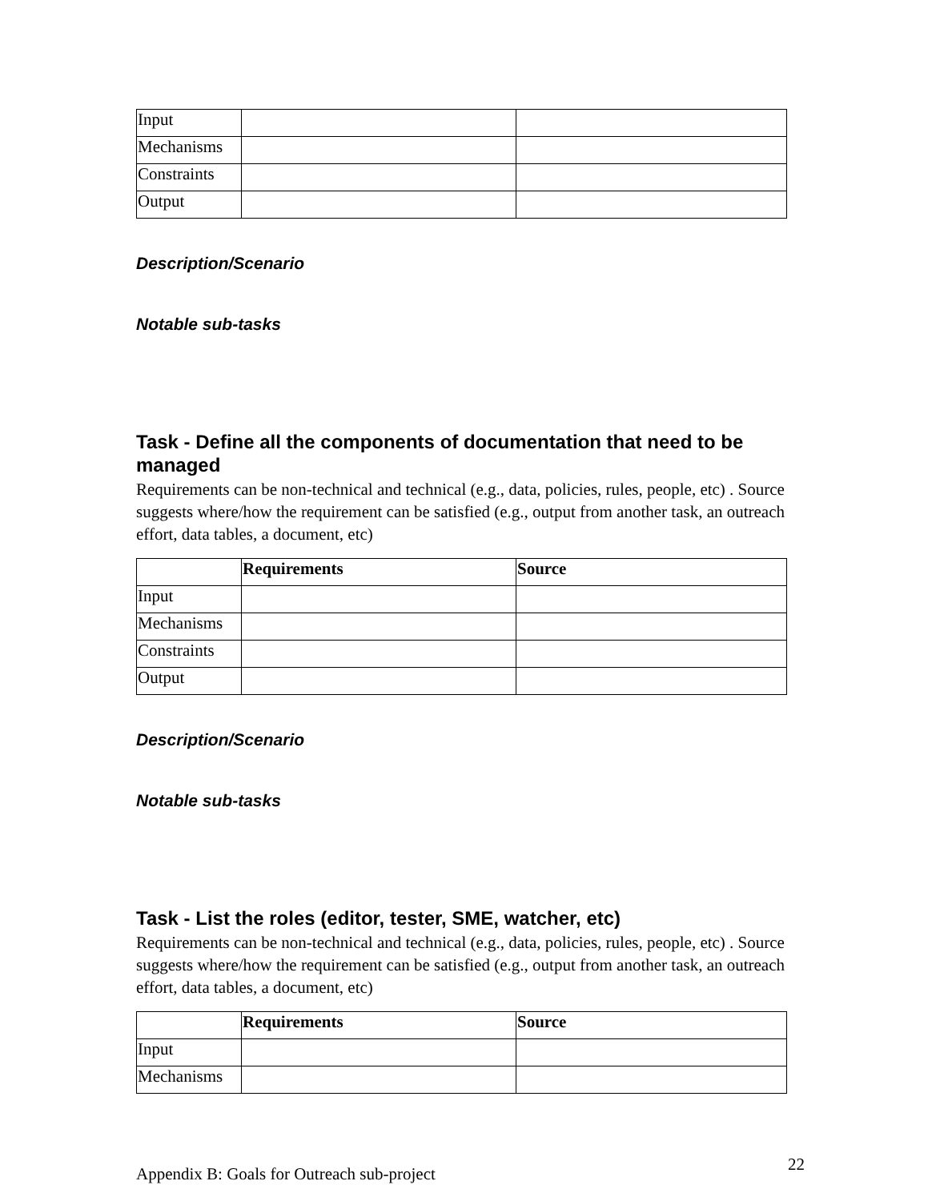| Input | | |
| Mechanisms | | |
| Constraints | | |
| Output | | |
Description/Scenario
Notable sub-tasks
Task - Define all the components of documentation that need to be managed
Requirements can be non-technical and technical (e.g., data, policies, rules, people, etc) . Source suggests where/how the requirement can be satisfied (e.g., output from another task, an outreach effort, data tables, a document, etc)
| | Requirements | Source |
| Input | | |
| Mechanisms | | |
| Constraints | | |
| Output | | |
Description/Scenario
Notable sub-tasks
Task - List the roles (editor, tester, SME, watcher, etc)
Requirements can be non-technical and technical (e.g., data, policies, rules, people, etc) . Source suggests where/how the requirement can be satisfied (e.g., output from another task, an outreach effort, data tables, a document, etc)
| | Requirements | Source |
| Input | | |
| Mechanisms | | |
Appendix B: Goals for Outreach sub-project 22